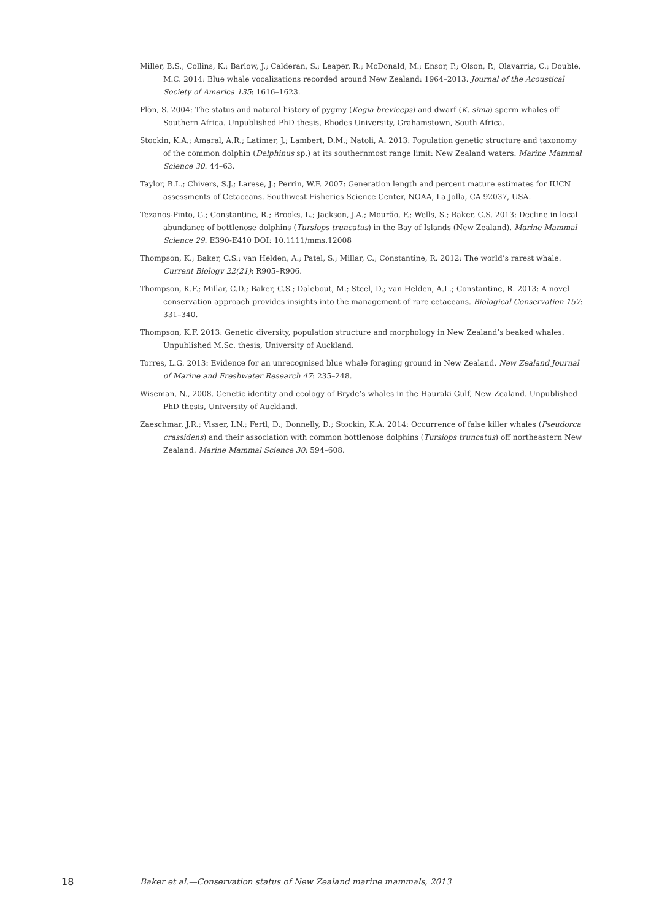Miller, B.S.; Collins, K.; Barlow, J.; Calderan, S.; Leaper, R.; McDonald, M.; Ensor, P.; Olson, P.; Olavarria, C.; Double, M.C. 2014: Blue whale vocalizations recorded around New Zealand: 1964–2013. Journal of the Acoustical Society of America 135: 1616–1623.
Plön, S. 2004: The status and natural history of pygmy (Kogia breviceps) and dwarf (K. sima) sperm whales off Southern Africa. Unpublished PhD thesis, Rhodes University, Grahamstown, South Africa.
Stockin, K.A.; Amaral, A.R.; Latimer, J.; Lambert, D.M.; Natoli, A. 2013: Population genetic structure and taxonomy of the common dolphin (Delphinus sp.) at its southernmost range limit: New Zealand waters. Marine Mammal Science 30: 44–63.
Taylor, B.L.; Chivers, S.J.; Larese, J.; Perrin, W.F. 2007: Generation length and percent mature estimates for IUCN assessments of Cetaceans. Southwest Fisheries Science Center, NOAA, La Jolla, CA 92037, USA.
Tezanos-Pinto, G.; Constantine, R.; Brooks, L.; Jackson, J.A.; Mourão, F.; Wells, S.; Baker, C.S. 2013: Decline in local abundance of bottlenose dolphins (Tursiops truncatus) in the Bay of Islands (New Zealand). Marine Mammal Science 29: E390-E410 DOI: 10.1111/mms.12008
Thompson, K.; Baker, C.S.; van Helden, A.; Patel, S.; Millar, C.; Constantine, R. 2012: The world’s rarest whale. Current Biology 22(21): R905–R906.
Thompson, K.F.; Millar, C.D.; Baker, C.S.; Dalebout, M.; Steel, D.; van Helden, A.L.; Constantine, R. 2013: A novel conservation approach provides insights into the management of rare cetaceans. Biological Conservation 157: 331–340.
Thompson, K.F. 2013: Genetic diversity, population structure and morphology in New Zealand’s beaked whales. Unpublished M.Sc. thesis, University of Auckland.
Torres, L.G. 2013: Evidence for an unrecognised blue whale foraging ground in New Zealand. New Zealand Journal of Marine and Freshwater Research 47: 235–248.
Wiseman, N., 2008. Genetic identity and ecology of Bryde’s whales in the Hauraki Gulf, New Zealand. Unpublished PhD thesis, University of Auckland.
Zaeschmar, J.R.; Visser, I.N.; Fertl, D.; Donnelly, D.; Stockin, K.A. 2014: Occurrence of false killer whales (Pseudorca crassidens) and their association with common bottlenose dolphins (Tursiops truncatus) off northeastern New Zealand. Marine Mammal Science 30: 594–608.
18 Baker et al.—Conservation status of New Zealand marine mammals, 2013